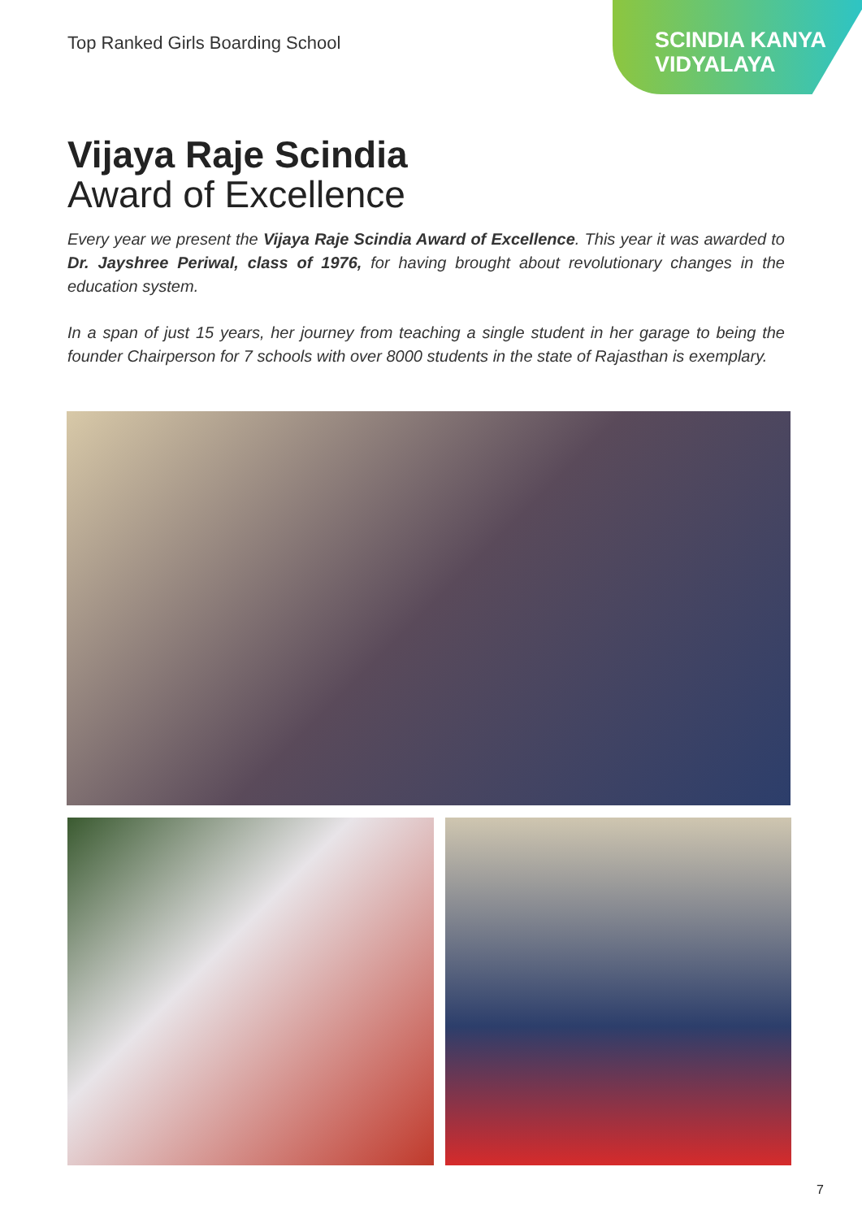Top Ranked Girls Boarding School
SCINDIA KANYA
VIDYALAYA
Vijaya Raje Scindia
Award of Excellence
Every year we present the Vijaya Raje Scindia Award of Excellence. This year it was awarded to Dr. Jayshree Periwal, class of 1976, for having brought about revolutionary changes in the education system.
In a span of just 15 years, her journey from teaching a single student in her garage to being the founder Chairperson for 7 schools with over 8000 students in the state of Rajasthan is exemplary.
7